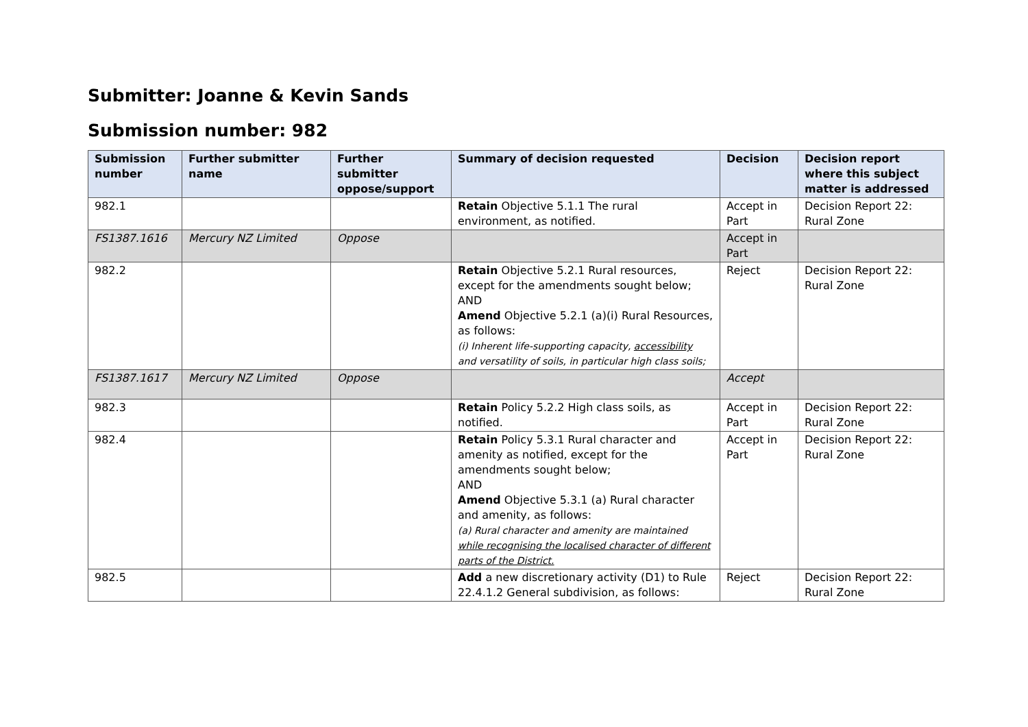Submitter: Joanne & Kevin Sands
Submission number: 982
| Submission number | Further submitter name | Further submitter oppose/support | Summary of decision requested | Decision | Decision report where this subject matter is addressed |
| --- | --- | --- | --- | --- | --- |
| 982.1 | | | Retain Objective 5.1.1 The rural environment, as notified. | Accept in Part | Decision Report 22: Rural Zone |
| FS1387.1616 | Mercury NZ Limited | Oppose | | Accept in Part | |
| 982.2 | | | Retain Objective 5.2.1 Rural resources, except for the amendments sought below; AND Amend Objective 5.2.1 (a)(i) Rural Resources, as follows: (i) Inherent life-supporting capacity, accessibility and versatility of soils, in particular high class soils; | Reject | Decision Report 22: Rural Zone |
| FS1387.1617 | Mercury NZ Limited | Oppose | | Accept | |
| 982.3 | | | Retain Policy 5.2.2 High class soils, as notified. | Accept in Part | Decision Report 22: Rural Zone |
| 982.4 | | | Retain Policy 5.3.1 Rural character and amenity as notified, except for the amendments sought below; AND Amend Objective 5.3.1 (a) Rural character and amenity, as follows: (a) Rural character and amenity are maintained while recognising the localised character of different parts of the District. | Accept in Part | Decision Report 22: Rural Zone |
| 982.5 | | | Add a new discretionary activity (D1) to Rule 22.4.1.2 General subdivision, as follows: | Reject | Decision Report 22: Rural Zone |